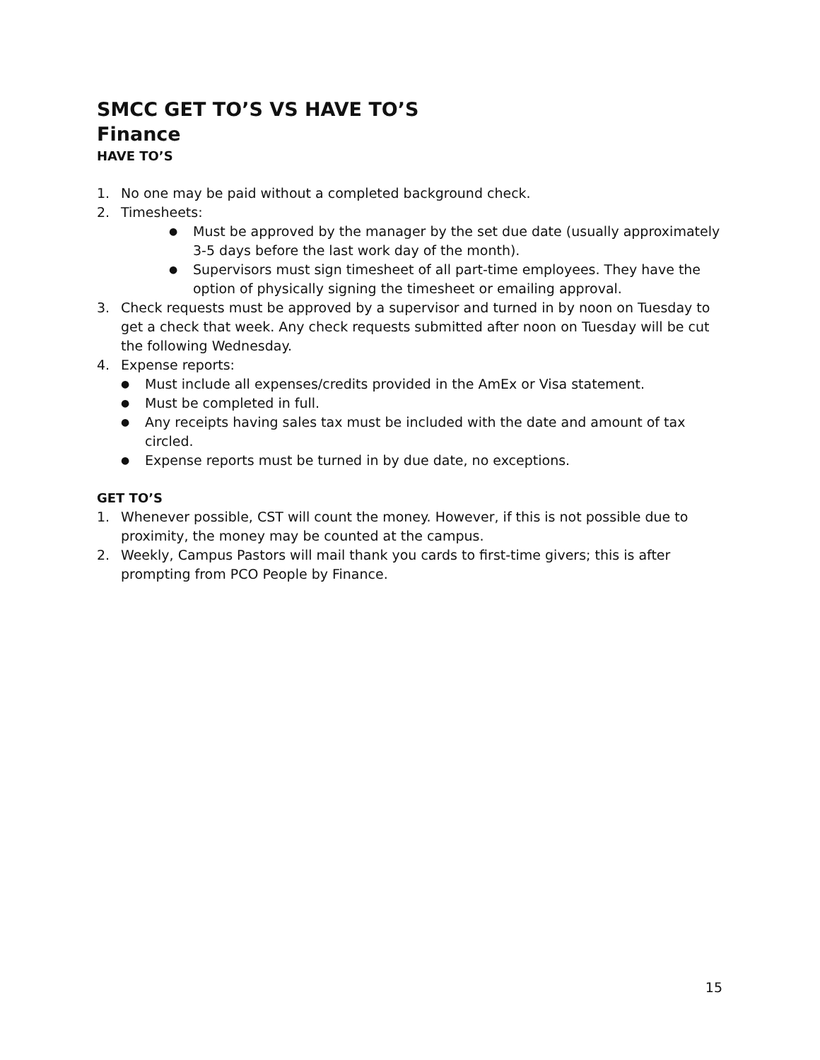SMCC GET TO’S VS HAVE TO’S
Finance
HAVE TO’S
1. No one may be paid without a completed background check.
2. Timesheets:
● Must be approved by the manager by the set due date (usually approximately 3-5 days before the last work day of the month).
● Supervisors must sign timesheet of all part-time employees. They have the option of physically signing the timesheet or emailing approval.
3. Check requests must be approved by a supervisor and turned in by noon on Tuesday to get a check that week. Any check requests submitted after noon on Tuesday will be cut the following Wednesday.
4. Expense reports:
● Must include all expenses/credits provided in the AmEx or Visa statement.
● Must be completed in full.
● Any receipts having sales tax must be included with the date and amount of tax circled.
● Expense reports must be turned in by due date, no exceptions.
GET TO’S
1. Whenever possible, CST will count the money. However, if this is not possible due to proximity, the money may be counted at the campus.
2. Weekly, Campus Pastors will mail thank you cards to first-time givers; this is after prompting from PCO People by Finance.
15